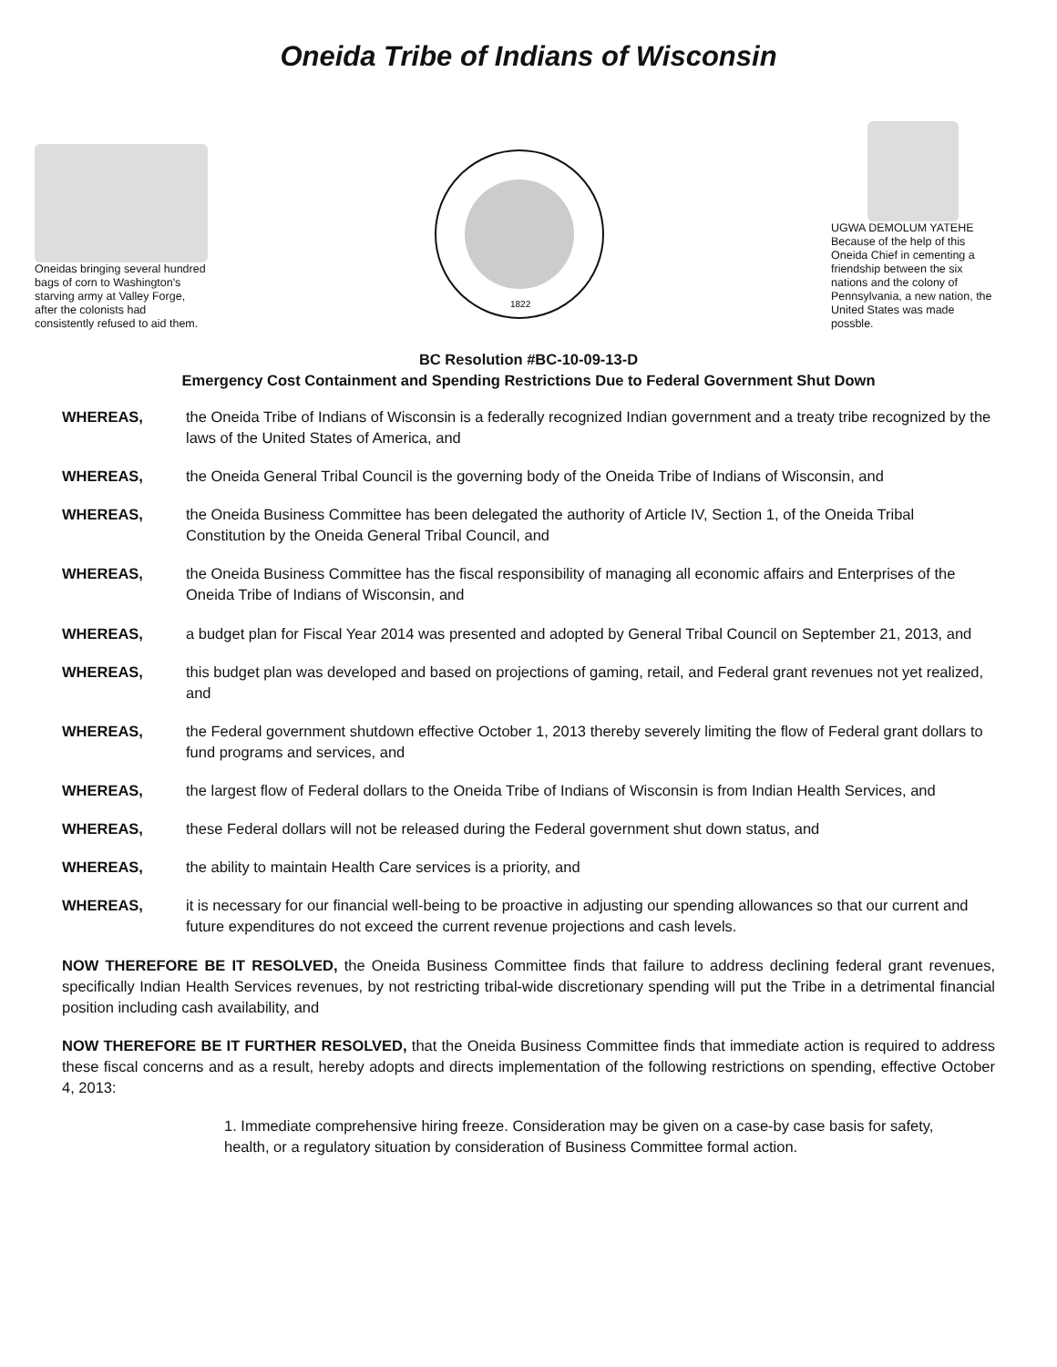Oneida Tribe of Indians of Wisconsin
Oneidas bringing several hundred bags of corn to Washington's starving army at Valley Forge, after the colonists had consistently refused to aid them.
1822
UGWA DEMOLUM YATEHE Because of the help of this Oneida Chief in cementing a friendship between the six nations and the colony of Pennsylvania, a new nation, the United States was made possble.
BC Resolution #BC-10-09-13-D
Emergency Cost Containment and Spending Restrictions Due to Federal Government Shut Down
WHEREAS, the Oneida Tribe of Indians of Wisconsin is a federally recognized Indian government and a treaty tribe recognized by the laws of the United States of America, and
WHEREAS, the Oneida General Tribal Council is the governing body of the Oneida Tribe of Indians of Wisconsin, and
WHEREAS, the Oneida Business Committee has been delegated the authority of Article IV, Section 1, of the Oneida Tribal Constitution by the Oneida General Tribal Council, and
WHEREAS, the Oneida Business Committee has the fiscal responsibility of managing all economic affairs and Enterprises of the Oneida Tribe of Indians of Wisconsin, and
WHEREAS, a budget plan for Fiscal Year 2014 was presented and adopted by General Tribal Council on September 21, 2013, and
WHEREAS, this budget plan was developed and based on projections of gaming, retail, and Federal grant revenues not yet realized, and
WHEREAS, the Federal government shutdown effective October 1, 2013 thereby severely limiting the flow of Federal grant dollars to fund programs and services, and
WHEREAS, the largest flow of Federal dollars to the Oneida Tribe of Indians of Wisconsin is from Indian Health Services, and
WHEREAS, these Federal dollars will not be released during the Federal government shut down status, and
WHEREAS, the ability to maintain Health Care services is a priority, and
WHEREAS, it is necessary for our financial well-being to be proactive in adjusting our spending allowances so that our current and future expenditures do not exceed the current revenue projections and cash levels.
NOW THEREFORE BE IT RESOLVED, the Oneida Business Committee finds that failure to address declining federal grant revenues, specifically Indian Health Services revenues, by not restricting tribal-wide discretionary spending will put the Tribe in a detrimental financial position including cash availability, and
NOW THEREFORE BE IT FURTHER RESOLVED, that the Oneida Business Committee finds that immediate action is required to address these fiscal concerns and as a result, hereby adopts and directs implementation of the following restrictions on spending, effective October 4, 2013:
1. Immediate comprehensive hiring freeze. Consideration may be given on a case-by case basis for safety, health, or a regulatory situation by consideration of Business Committee formal action.